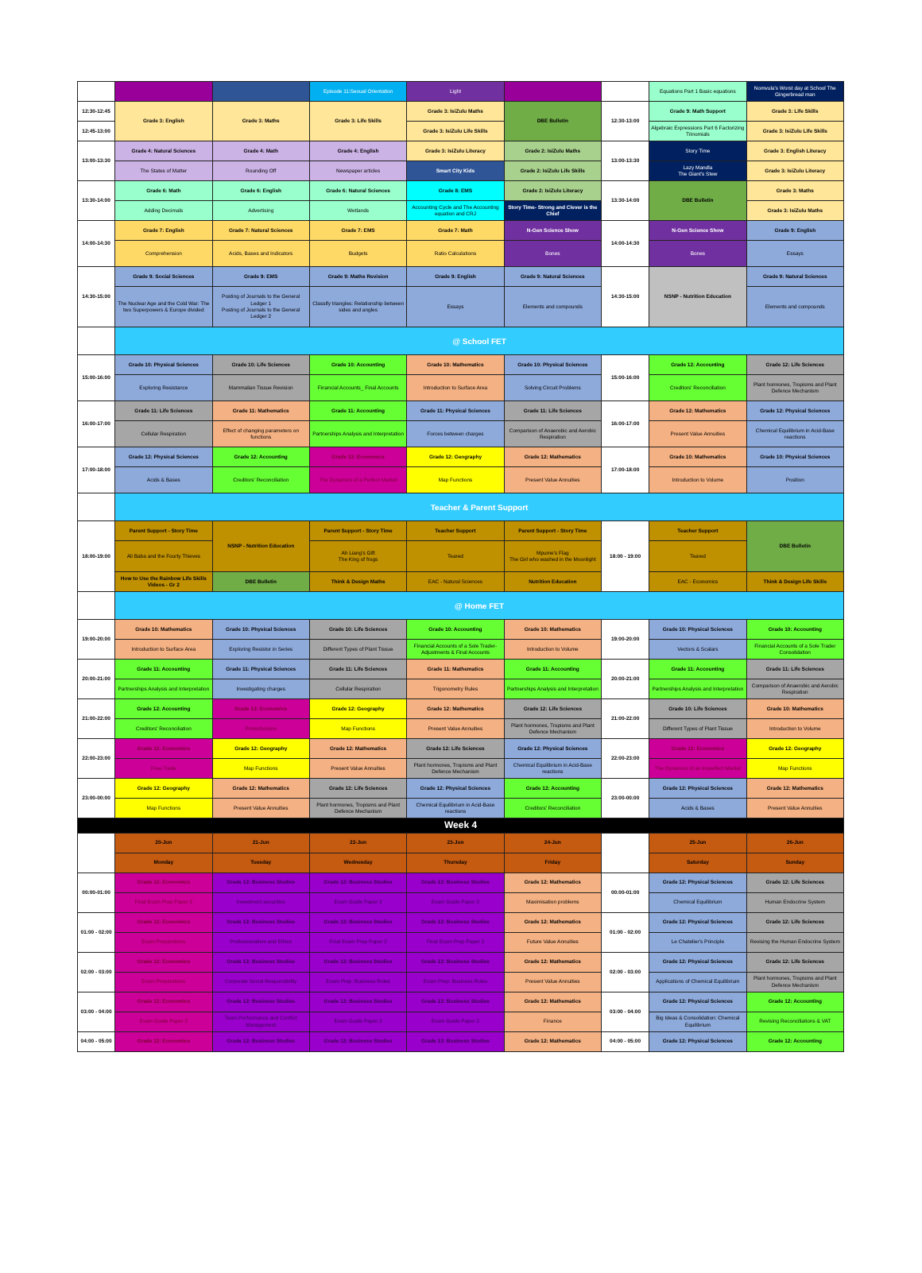| | | | Episode 11:Sexual Orientation | Light | | | Equations Part 1 Basic equations | Nomvula's Worst day at School The Gingerbread man |
| 12:30-12:45 | Grade 3: English | Grade 3: Maths | Grade 3: Life Skills | Grade 3: IsiZulu Maths | DBE Bulletin | 12:30-13:00 | Grade 9: Math Support | Grade 3: Life Skills |
| 12:45-13:00 | | | | Grade 3: IsiZulu Life Skills | | | Algebraic Expressions Part 6 Factorizing Trinomials | Grade 3: IsiZulu Life Skills |
| 13:00-13:30 | Grade 4: Natural Sciences | Grade 4: Math | Grade 4: English | Grade 3: IsiZulu Literacy | Grade 2: IsiZulu Maths | 13:00-13:30 | Story Time | Grade 3: English Literacy |
| | The States of Matter | Rounding Off | Newspaper articles | Smart City Kids | Grade 2: IsiZulu Life Skills | | Lazy Mandla The Giant's Stew | Grade 3: IsiZulu Literacy |
| 13:30-14:00 | Grade 6: Math | Grade 6: English | Grade 6: Natural Sciences | Grade 8: EMS | Grade 2: IsiZulu Literacy | 13:30-14:00 | DBE Bulletin | Grade 3: Maths |
| | Adding Decimals | Advertising | Wetlands | Accounting Cycle and The Accounting equation and CRJ | Story Time- Strong and Clever is the Chief | | | Grade 3: IsiZulu Maths |
| 14:00-14:30 | Grade 7: English | Grade 7: Natural Sciences | Grade 7: EMS | Grade 7: Math | N-Gen Science Show | 14:00-14:30 | N-Gen Science Show | Grade 9: English |
| | Comprehension | Acids, Bases and Indicators | Budgets | Ratio Calculations | Bones | | Bones | Essays |
| 14:30-15:00 | Grade 9: Social Sciences | Grade 9: EMS | Grade 9: Maths Revision | Grade 9: English | Grade 9: Natural Sciences | 14:30-15:00 | NSNP - Nutrition Education | Grade 9: Natural Sciences |
| | The Nuclear Age and the Cold War: The two Superpowers & Europe divided | Posting of Journals to the General Ledger 1 Posting of Journals to the General Ledger 2 | Classify triangles: Relationship between sides and angles | Essays | Elements and compounds | | | Elements and compounds |
| | @ School FET | | | | | | | |
| 15:00-16:00 | Grade 10: Physical Sciences | Grade 10: Life Sciences | Grade 10: Accounting | Grade 10: Mathematics | Grade 10: Physical Sciences | 15:00-16:00 | Grade 12: Accounting | Grade 12: Life Sciences |
| | Exploring Resistance | Mammalian Tissue Revision | Financial Accounts_ Final Accounts | Introduction to Surface Area | Solving Circuit Problems | | Creditors' Reconciliation | Plant hormones, Tropisms and Plant Defence Mechanism |
| 16:00-17:00 | Grade 11: Life Sciences | Grade 11: Mathematics | Grade 11: Accounting | Grade 11: Physical Sciences | Grade 11: Life Sciences | 16:00-17:00 | Grade 12: Mathematics | Grade 12: Physical Sciences |
| | Cellular Respiration | Effect of changing parameters on functions | Partnerships Analysis and Interpretation | Forces between charges | Comparison of Anaerobic and Aerobic Respiration | | Present Value Annuities | Chemical Equilibrium in Acid-Base reactions |
| 17:00-18:00 | Grade 12: Physical Sciences | Grade 12: Accounting | Grade 12: Economics | Grade 12: Geography | Grade 12: Mathematics | 17:00-18:00 | Grade 10: Mathematics | Grade 10: Physical Sciences |
| | Acids & Bases | Creditors' Reconciliation | The Dynamics of a Perfect Market | Map Functions | Present Value Annuities | | Introduction to Volume | Position |
| | Teacher & Parent Support | | | | | | | |
| 18:00-19:00 | Parent Support - Story Time | NSNP - Nutrition Education | Parent Support - Story Time | Teacher Support | Parent Support - Story Time | 18:00 - 19:00 | Teacher Support | DBE Bulletin |
| | Ali Baba and the Fourty Thieves | | Ah Liang's Gift The King of frogs | Teared | Mpume's Flag The Girl who washed in the Moonlight | | Teared | |
| | How to Use the Rainbow Life Skills Videos - Gr 2 | DBE Bulletin | Think & Design Maths | EAC - Natural Sciences | Nutrition Education | | EAC - Economics | Think & Design Life Skills |
| | @ Home FET | | | | | | | |
| 19:00-20:00 | Grade 10: Mathematics | Grade 10: Physical Sciences | Grade 10: Life Sciences | Grade 10: Accounting | Grade 10: Mathematics | 19:00-20:00 | Grade 10: Physical Sciences | Grade 10: Accounting |
| | Introduction to Surface Area | Exploring Resistor in Series | Different Types of Plant Tissue | Financial Accounts of a Sole Trader- Adjustments & Final Accounts | Introduction to Volume | | Vectors & Scalars | Financial Accounts of a Sole Trader Consolidation |
| 20:00-21:00 | Grade 11: Accounting | Grade 11: Physical Sciences | Grade 11: Life Sciences | Grade 11: Mathematics | Grade 11: Accounting | 20:00-21:00 | Grade 11: Accounting | Grade 11: Life Sciences |
| | Partnerships Analysis and Interpretation | Investigating charges | Cellular Respiration | Trigonometry Rules | Partnerships Analysis and Interpretation | | Partnerships Analysis and Interpretation | Comparison of Anaerobic and Aerobic Respiration |
| 21:00-22:00 | Grade 12: Accounting | Grade 12: Economics | Grade 12: Geography | Grade 12: Mathematics | Grade 12: Life Sciences | 21:00-22:00 | Grade 10: Life Sciences | Grade 10: Mathematics |
| | Creditors' Reconciliation | Protectionism | Map Functions | Present Value Annuities | Plant hormones, Tropisms and Plant Defence Mechanism | | Different Types of Plant Tissue | Introduction to Volume |
| 22:00-23:00 | Grade 12: Economics | Grade 12: Geography | Grade 12: Mathematics | Grade 12: Life Sciences | Grade 12: Physical Sciences | 22:00-23:00 | Grade 12: Economics | Grade 12: Geography |
| | Free Trade | Map Functions | Present Value Annuities | Plant hormones, Tropisms and Plant Defence Mechanism | Chemical Equilibrium in Acid-Base reactions | | The Dynamics of an Imperfect Market | Map Functions |
| 23:00-00:00 | Grade 12: Geography | Grade 12: Mathematics | Grade 12: Life Sciences | Grade 12: Physical Sciences | Grade 12: Accounting | 23:00-00:00 | Grade 12: Physical Sciences | Grade 12: Mathematics |
| | Map Functions | Present Value Annuities | Plant hormones, Tropisms and Plant Defence Mechanism | Chemical Equilibrium in Acid-Base reactions | Creditors' Reconciliation | | Acids & Bases | Present Value Annuities |
| Week 4 | | | | | | | | |
| | 20-Jun | 21-Jun | 22-Jun | 23-Jun | 24-Jun | | 25-Jun | 26-Jun |
| | Monday | Tuesday | Wednesday | Thursday | Friday | | Saturday | Sunday |
| 00:00-01:00 | Grade 12: Economics | Grade 12: Business Studies | Grade 12: Business Studies | Grade 12: Business Studies | Grade 12: Mathematics | 00:00-01:00 | Grade 12: Physical Sciences | Grade 12: Life Sciences |
| | Final Exam Prep Paper 2 | Investment securities | Exam Guide Paper 2 | Exam Guide Paper 2 | Maximisation problems | | Chemical Equilibrium | Human Endocrine System |
| 01:00 - 02:00 | Grade 12: Economics | Grade 12: Business Studies | Grade 12: Business Studies | Grade 12: Business Studies | Grade 12: Mathematics | 01:00 - 02:00 | Grade 12: Physical Sciences | Grade 12: Life Sciences |
| | Exam Preparations | Professionalism and Ethics | Final Exam Prep Paper 2 | Final Exam Prep Paper 2 | Future Value Annuities | | Le Chatelier's Principle | Revising the Human Endocrine System |
| 02:00 - 03:00 | Grade 12: Economics | Grade 12: Business Studies | Grade 12: Business Studies | Grade 12: Business Studies | Grade 12: Mathematics | 02:00 - 03:00 | Grade 12: Physical Sciences | Grade 12: Life Sciences |
| | Exam Preparations | Corporate Social Responsibility | Exam Prep: Business Roles | Exam Prep: Business Roles | Present Value Annuities | | Applications of Chemical Equilibrium | Plant hormones, Tropisms and Plant Defence Mechanism |
| 03:00 - 04:00 | Grade 12: Economics | Grade 12: Business Studies | Grade 12: Business Studies | Grade 12: Business Studies | Grade 12: Mathematics | 03:00 - 04:00 | Grade 12: Physical Sciences | Grade 12: Accounting |
| | Exam Guide Paper 2 | Team Performance and Conflict Management | Exam Guide Paper 2 | Exam Guide Paper 2 | Finance | | Big Ideas & Consolidation: Chemical Equilibrium | Revising Reconciliations & VAT |
| 04:00 - 05:00 | Grade 12: Economics | Grade 12: Business Studies | Grade 12: Business Studies | Grade 12: Business Studies | Grade 12: Mathematics | 04:00 - 05:00 | Grade 12: Physical Sciences | Grade 12: Accounting |